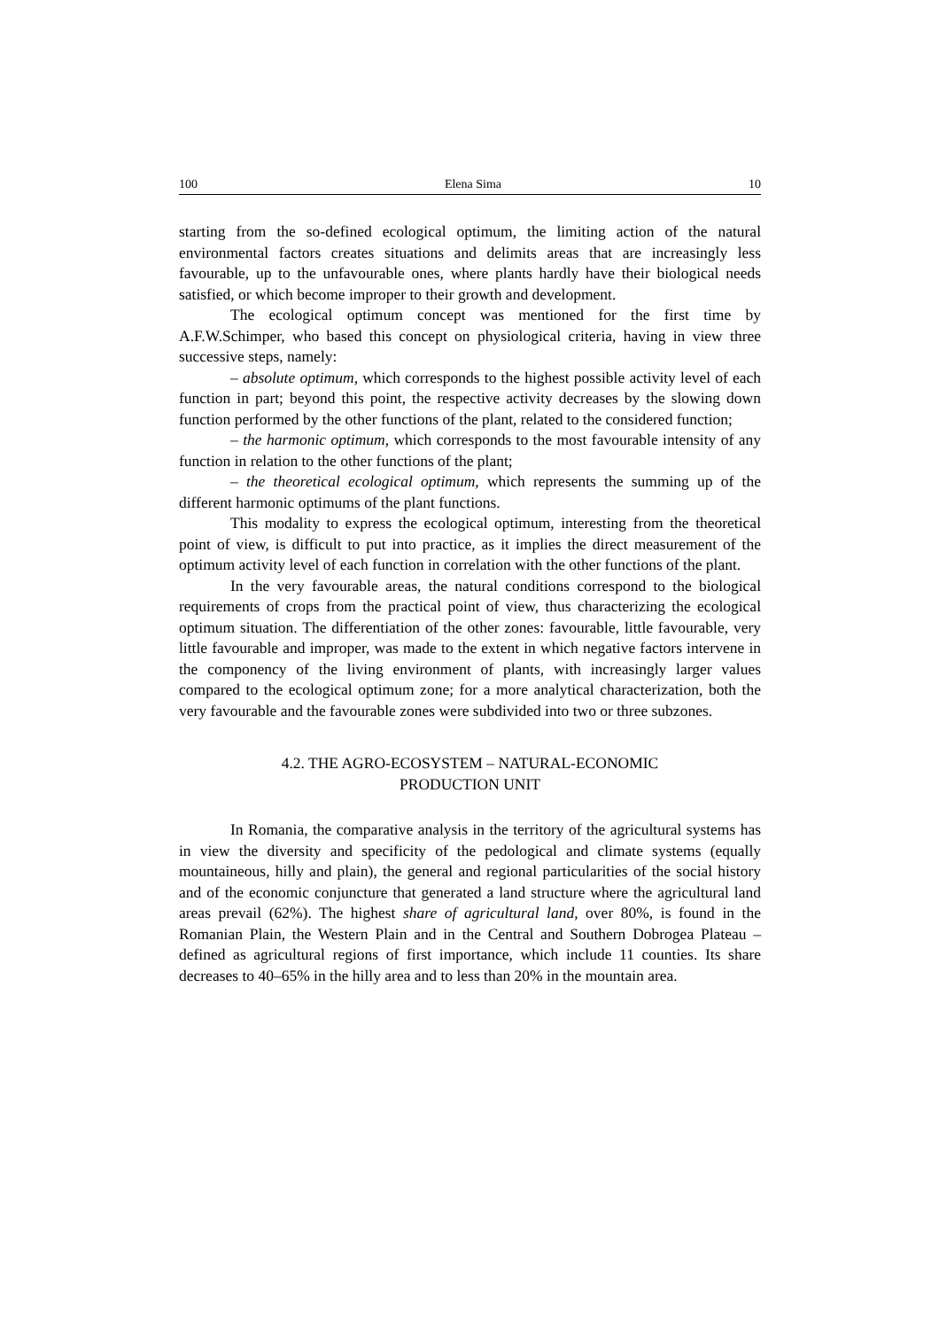100 Elena Sima 10
starting from the so-defined ecological optimum, the limiting action of the natural environmental factors creates situations and delimits areas that are increasingly less favourable, up to the unfavourable ones, where plants hardly have their biological needs satisfied, or which become improper to their growth and development.
The ecological optimum concept was mentioned for the first time by A.F.W.Schimper, who based this concept on physiological criteria, having in view three successive steps, namely:
– absolute optimum, which corresponds to the highest possible activity level of each function in part; beyond this point, the respective activity decreases by the slowing down function performed by the other functions of the plant, related to the considered function;
– the harmonic optimum, which corresponds to the most favourable intensity of any function in relation to the other functions of the plant;
– the theoretical ecological optimum, which represents the summing up of the different harmonic optimums of the plant functions.
This modality to express the ecological optimum, interesting from the theoretical point of view, is difficult to put into practice, as it implies the direct measurement of the optimum activity level of each function in correlation with the other functions of the plant.
In the very favourable areas, the natural conditions correspond to the biological requirements of crops from the practical point of view, thus characterizing the ecological optimum situation. The differentiation of the other zones: favourable, little favourable, very little favourable and improper, was made to the extent in which negative factors intervene in the componency of the living environment of plants, with increasingly larger values compared to the ecological optimum zone; for a more analytical characterization, both the very favourable and the favourable zones were subdivided into two or three subzones.
4.2. THE AGRO-ECOSYSTEM – NATURAL-ECONOMIC
PRODUCTION UNIT
In Romania, the comparative analysis in the territory of the agricultural systems has in view the diversity and specificity of the pedological and climate systems (equally mountaineous, hilly and plain), the general and regional particularities of the social history and of the economic conjuncture that generated a land structure where the agricultural land areas prevail (62%). The highest share of agricultural land, over 80%, is found in the Romanian Plain, the Western Plain and in the Central and Southern Dobrogea Plateau – defined as agricultural regions of first importance, which include 11 counties. Its share decreases to 40–65% in the hilly area and to less than 20% in the mountain area.